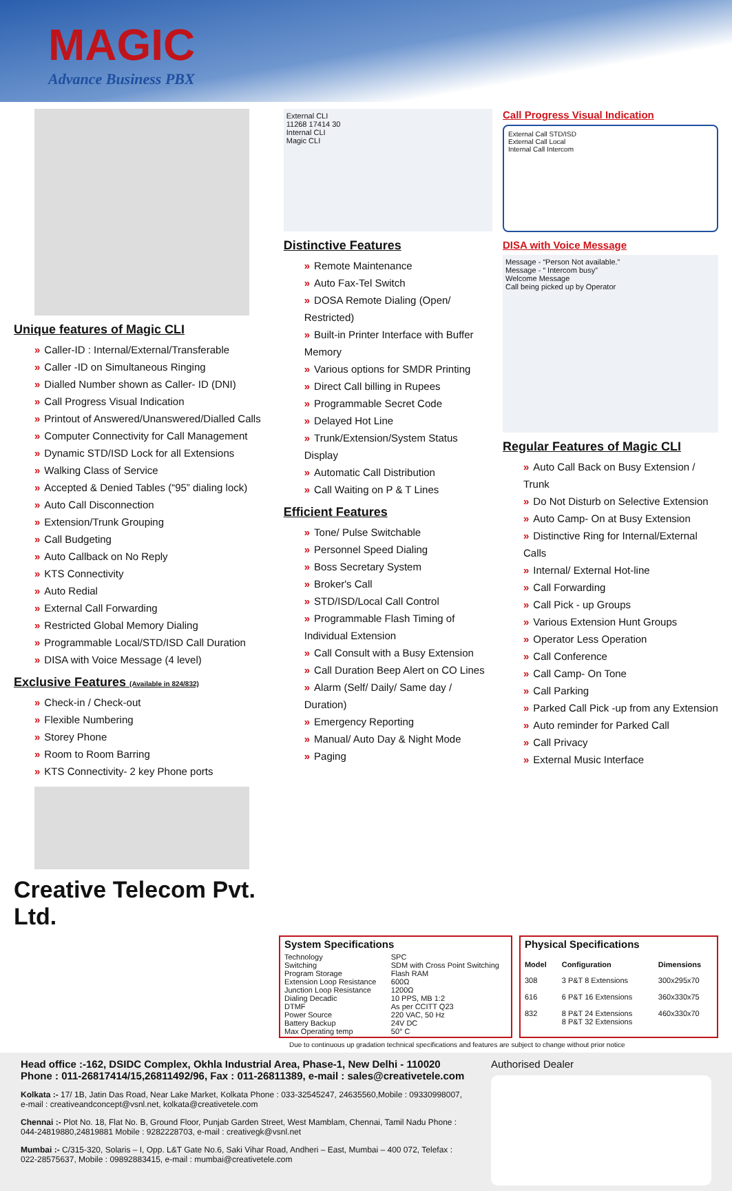MAGIC
Advance Business PBX
Unique features of Magic CLI
» Caller-ID : Internal/External/Transferable
» Caller -ID on Simultaneous Ringing
» Dialled Number shown as Caller- ID (DNI)
» Call Progress Visual Indication
» Printout of Answered/Unanswered/Dialled Calls
» Computer Connectivity for Call Management
» Dynamic STD/ISD Lock for all Extensions
» Walking Class of Service
» Accepted & Denied Tables (“95” dialing lock)
» Auto Call Disconnection
» Extension/Trunk Grouping
» Call Budgeting
» Auto Callback on No Reply
» KTS Connectivity
» Auto Redial
» External Call Forwarding
» Restricted Global Memory Dialing
» Programmable Local/STD/ISD Call Duration
» DISA with Voice Message (4 level)
Exclusive Features (Available in 824/832)
» Check-in / Check-out
» Flexible Numbering
» Storey Phone
» Room to Room Barring
» KTS Connectivity- 2 key Phone ports
Creative Telecom Pvt. Ltd.
External CLI
11268 17414 30
Internal CLI
Magic CLI
Distinctive Features
» Remote Maintenance
» Auto Fax-Tel Switch
» DOSA Remote Dialing (Open/ Restricted)
» Built-in Printer Interface with Buffer Memory
» Various options for SMDR Printing
» Direct Call billing in Rupees
» Programmable Secret Code
» Delayed Hot Line
» Trunk/Extension/System Status Display
» Automatic Call Distribution
» Call Waiting on P & T Lines
Efficient Features
» Tone/ Pulse Switchable
» Personnel Speed Dialing
» Boss Secretary System
» Broker's Call
» STD/ISD/Local Call Control
» Programmable Flash Timing of Individual Extension
» Call Consult with a Busy Extension
» Call Duration Beep Alert on CO Lines
» Alarm (Self/ Daily/ Same day / Duration)
» Emergency Reporting
» Manual/ Auto Day & Night Mode
» Paging
Call Progress Visual Indication
External Call STD/ISD
External Call Local
Internal Call Intercom
DISA with Voice Message
Message - “Person Not available.”
Message - “ Intercom busy”
Welcome Message
Call being picked up by Operator
Regular Features of Magic CLI
» Auto Call Back on Busy Extension / Trunk
» Do Not Disturb on Selective Extension
» Auto Camp- On at Busy Extension
» Distinctive Ring for Internal/External Calls
» Internal/ External Hot-line
» Call Forwarding
» Call Pick - up Groups
» Various Extension Hunt Groups
» Operator Less Operation
» Call Conference
» Call Camp- On Tone
» Call Parking
» Parked Call Pick -up from any Extension
» Auto reminder for Parked Call
» Call Privacy
» External Music Interface
| System Specifications | |
| --- | --- |
| Technology Switching Program Storage Extension Loop Resistance Junction Loop Resistance Dialing Decadic DTMF Power Source Battery Backup Max Operating temp | SPC SDM with Cross Point Switching Flash RAM 600Ω 1200Ω 10 PPS, MB 1:2 As per CCITT Q23 220 VAC, 50 Hz 24V DC 50° C |
| Physical Specifications | | |
| --- | --- | --- |
| Model | Configuration | Dimensions |
| 308 | 3 P&T 8 Extensions | 300x295x70 |
| 616 | 6 P&T 16 Extensions | 360x330x75 |
| 832 | 8 P&T 24 Extensions 8 P&T 32 Extensions | 460x330x70 |
Due to continuous up gradation technical specifications and features are subject to change without prior notice
Head office :-162, DSIDC Complex, Okhla Industrial Area, Phase-1, New Delhi - 110020
Phone : 011-26817414/15,26811492/96, Fax : 011-26811389, e-mail : sales@creativetele.com
Kolkata :- 17/ 1B, Jatin Das Road, Near Lake Market, Kolkata Phone : 033-32545247, 24635560,Mobile : 09330998007, e-mail : creativeandconcept@vsnl.net, kolkata@creativetele.com
Chennai :- Plot No. 18, Flat No. B, Ground Floor, Punjab Garden Street, West Mamblam, Chennai, Tamil Nadu Phone : 044-24819880,24819881 Mobile : 9282228703, e-mail : creativegk@vsnl.net
Mumbai :- C/315-320, Solaris – I, Opp. L&T Gate No.6, Saki Vihar Road, Andheri – East, Mumbai – 400 072, Telefax : 022-28575637, Mobile : 09892883415, e-mail : mumbai@creativetele.com
Authorised Dealer